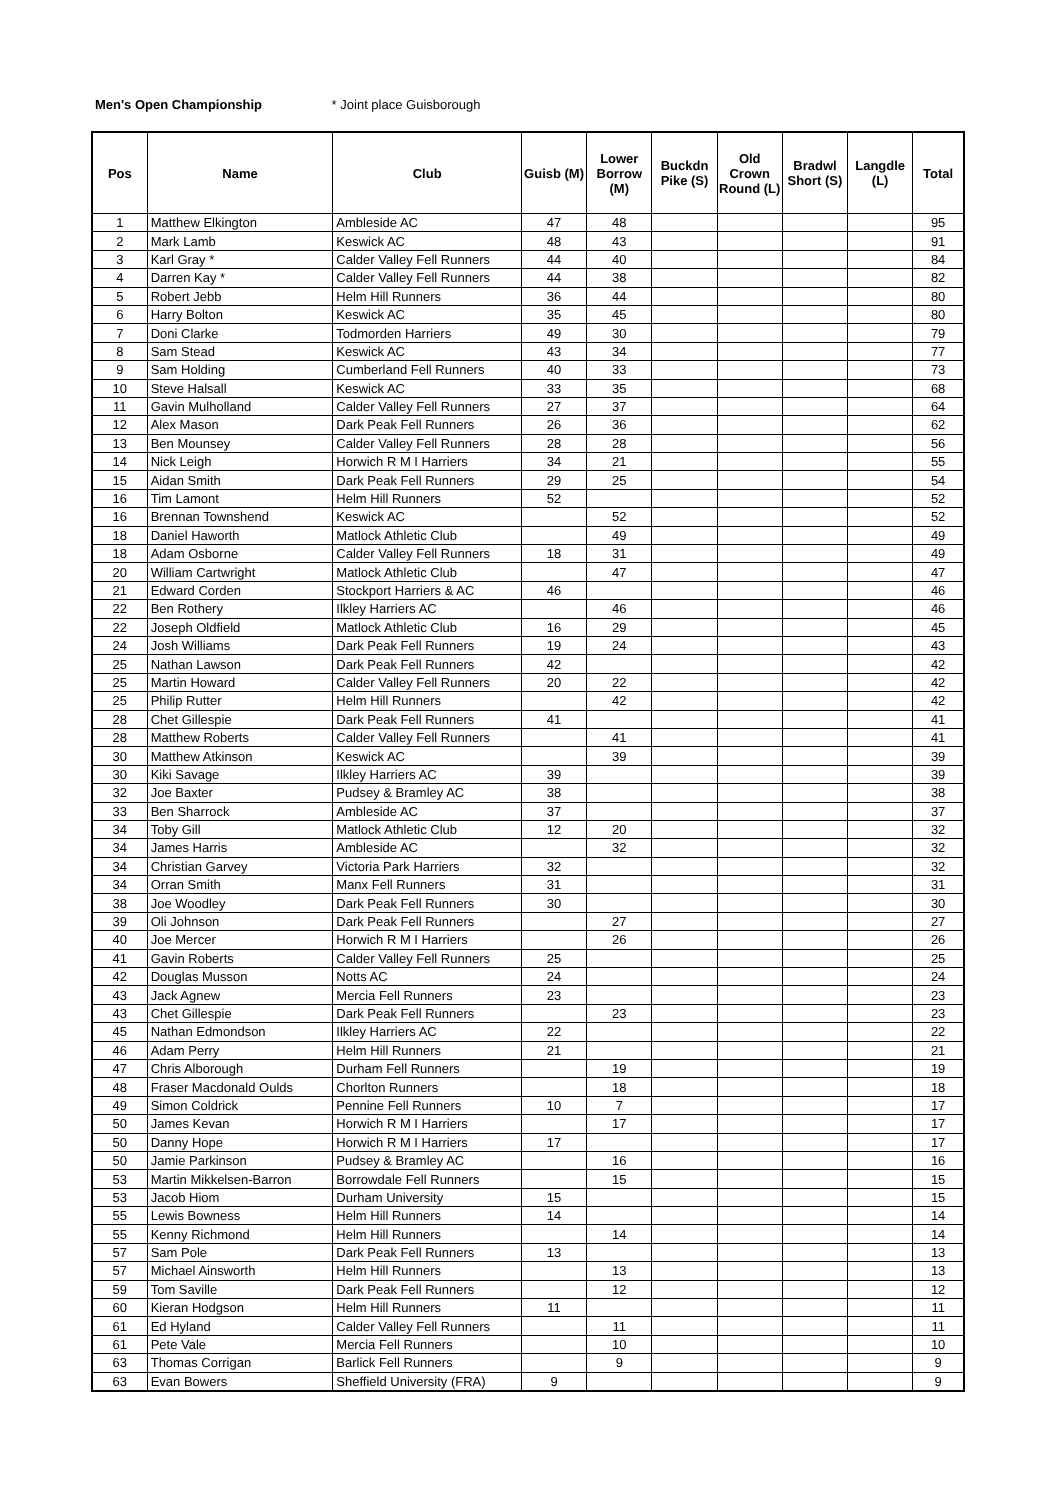Men's Open Championship * Joint place Guisborough
| Pos | Name | Club | Guisb (M) | Lower Borrow (M) | Buckdn Pike (S) | Old Crown Round (L) | Bradwl Short (S) | Langdle (L) | Total |
| --- | --- | --- | --- | --- | --- | --- | --- | --- | --- |
| 1 | Matthew Elkington | Ambleside AC | 47 | 48 | | | | | 95 |
| 2 | Mark Lamb | Keswick AC | 48 | 43 | | | | | 91 |
| 3 | Karl Gray * | Calder Valley Fell Runners | 44 | 40 | | | | | 84 |
| 4 | Darren Kay * | Calder Valley Fell Runners | 44 | 38 | | | | | 82 |
| 5 | Robert Jebb | Helm Hill Runners | 36 | 44 | | | | | 80 |
| 6 | Harry Bolton | Keswick AC | 35 | 45 | | | | | 80 |
| 7 | Doni Clarke | Todmorden Harriers | 49 | 30 | | | | | 79 |
| 8 | Sam Stead | Keswick AC | 43 | 34 | | | | | 77 |
| 9 | Sam Holding | Cumberland Fell Runners | 40 | 33 | | | | | 73 |
| 10 | Steve Halsall | Keswick AC | 33 | 35 | | | | | 68 |
| 11 | Gavin Mulholland | Calder Valley Fell Runners | 27 | 37 | | | | | 64 |
| 12 | Alex Mason | Dark Peak Fell Runners | 26 | 36 | | | | | 62 |
| 13 | Ben Mounsey | Calder Valley Fell Runners | 28 | 28 | | | | | 56 |
| 14 | Nick Leigh | Horwich R M I Harriers | 34 | 21 | | | | | 55 |
| 15 | Aidan Smith | Dark Peak Fell Runners | 29 | 25 | | | | | 54 |
| 16 | Tim Lamont | Helm Hill Runners | 52 | | | | | | 52 |
| 16 | Brennan Townshend | Keswick AC | | 52 | | | | | 52 |
| 18 | Daniel Haworth | Matlock Athletic Club | | 49 | | | | | 49 |
| 18 | Adam Osborne | Calder Valley Fell Runners | 18 | 31 | | | | | 49 |
| 20 | William Cartwright | Matlock Athletic Club | | 47 | | | | | 47 |
| 21 | Edward Corden | Stockport Harriers & AC | 46 | | | | | | 46 |
| 22 | Ben Rothery | Ilkley Harriers AC | | 46 | | | | | 46 |
| 22 | Joseph Oldfield | Matlock Athletic Club | 16 | 29 | | | | | 45 |
| 24 | Josh Williams | Dark Peak Fell Runners | 19 | 24 | | | | | 43 |
| 25 | Nathan Lawson | Dark Peak Fell Runners | 42 | | | | | | 42 |
| 25 | Martin Howard | Calder Valley Fell Runners | 20 | 22 | | | | | 42 |
| 25 | Philip Rutter | Helm Hill Runners | | 42 | | | | | 42 |
| 28 | Chet Gillespie | Dark Peak Fell Runners | 41 | | | | | | 41 |
| 28 | Matthew Roberts | Calder Valley Fell Runners | | 41 | | | | | 41 |
| 30 | Matthew Atkinson | Keswick AC | | 39 | | | | | 39 |
| 30 | Kiki Savage | Ilkley Harriers AC | 39 | | | | | | 39 |
| 32 | Joe Baxter | Pudsey & Bramley AC | 38 | | | | | | 38 |
| 33 | Ben Sharrock | Ambleside AC | 37 | | | | | | 37 |
| 34 | Toby Gill | Matlock Athletic Club | 12 | 20 | | | | | 32 |
| 34 | James Harris | Ambleside AC | | 32 | | | | | 32 |
| 34 | Christian Garvey | Victoria Park Harriers | 32 | | | | | | 32 |
| 34 | Orran Smith | Manx Fell Runners | 31 | | | | | | 31 |
| 38 | Joe Woodley | Dark Peak Fell Runners | 30 | | | | | | 30 |
| 39 | Oli Johnson | Dark Peak Fell Runners | | 27 | | | | | 27 |
| 40 | Joe Mercer | Horwich R M I Harriers | | 26 | | | | | 26 |
| 41 | Gavin Roberts | Calder Valley Fell Runners | 25 | | | | | | 25 |
| 42 | Douglas Musson | Notts AC | 24 | | | | | | 24 |
| 43 | Jack Agnew | Mercia Fell Runners | 23 | | | | | | 23 |
| 43 | Chet Gillespie | Dark Peak Fell Runners | | 23 | | | | | 23 |
| 45 | Nathan Edmondson | Ilkley Harriers AC | 22 | | | | | | 22 |
| 46 | Adam Perry | Helm Hill Runners | 21 | | | | | | 21 |
| 47 | Chris Alborough | Durham Fell Runners | | 19 | | | | | 19 |
| 48 | Fraser Macdonald Oulds | Chorlton Runners | | 18 | | | | | 18 |
| 49 | Simon Coldrick | Pennine Fell Runners | 10 | 7 | | | | | 17 |
| 50 | James Kevan | Horwich R M I Harriers | | 17 | | | | | 17 |
| 50 | Danny Hope | Horwich R M I Harriers | 17 | | | | | | 17 |
| 50 | Jamie Parkinson | Pudsey & Bramley AC | | 16 | | | | | 16 |
| 53 | Martin Mikkelsen-Barron | Borrowdale Fell Runners | | 15 | | | | | 15 |
| 53 | Jacob Hiom | Durham University | 15 | | | | | | 15 |
| 55 | Lewis Bowness | Helm Hill Runners | 14 | | | | | | 14 |
| 55 | Kenny Richmond | Helm Hill Runners | | 14 | | | | | 14 |
| 57 | Sam Pole | Dark Peak Fell Runners | 13 | | | | | | 13 |
| 57 | Michael Ainsworth | Helm Hill Runners | | 13 | | | | | 13 |
| 59 | Tom Saville | Dark Peak Fell Runners | | 12 | | | | | 12 |
| 60 | Kieran Hodgson | Helm Hill Runners | 11 | | | | | | 11 |
| 61 | Ed Hyland | Calder Valley Fell Runners | | 11 | | | | | 11 |
| 61 | Pete Vale | Mercia Fell Runners | | 10 | | | | | 10 |
| 63 | Thomas Corrigan | Barlick Fell Runners | | 9 | | | | | 9 |
| 63 | Evan Bowers | Sheffield University (FRA) | 9 | | | | | | 9 |